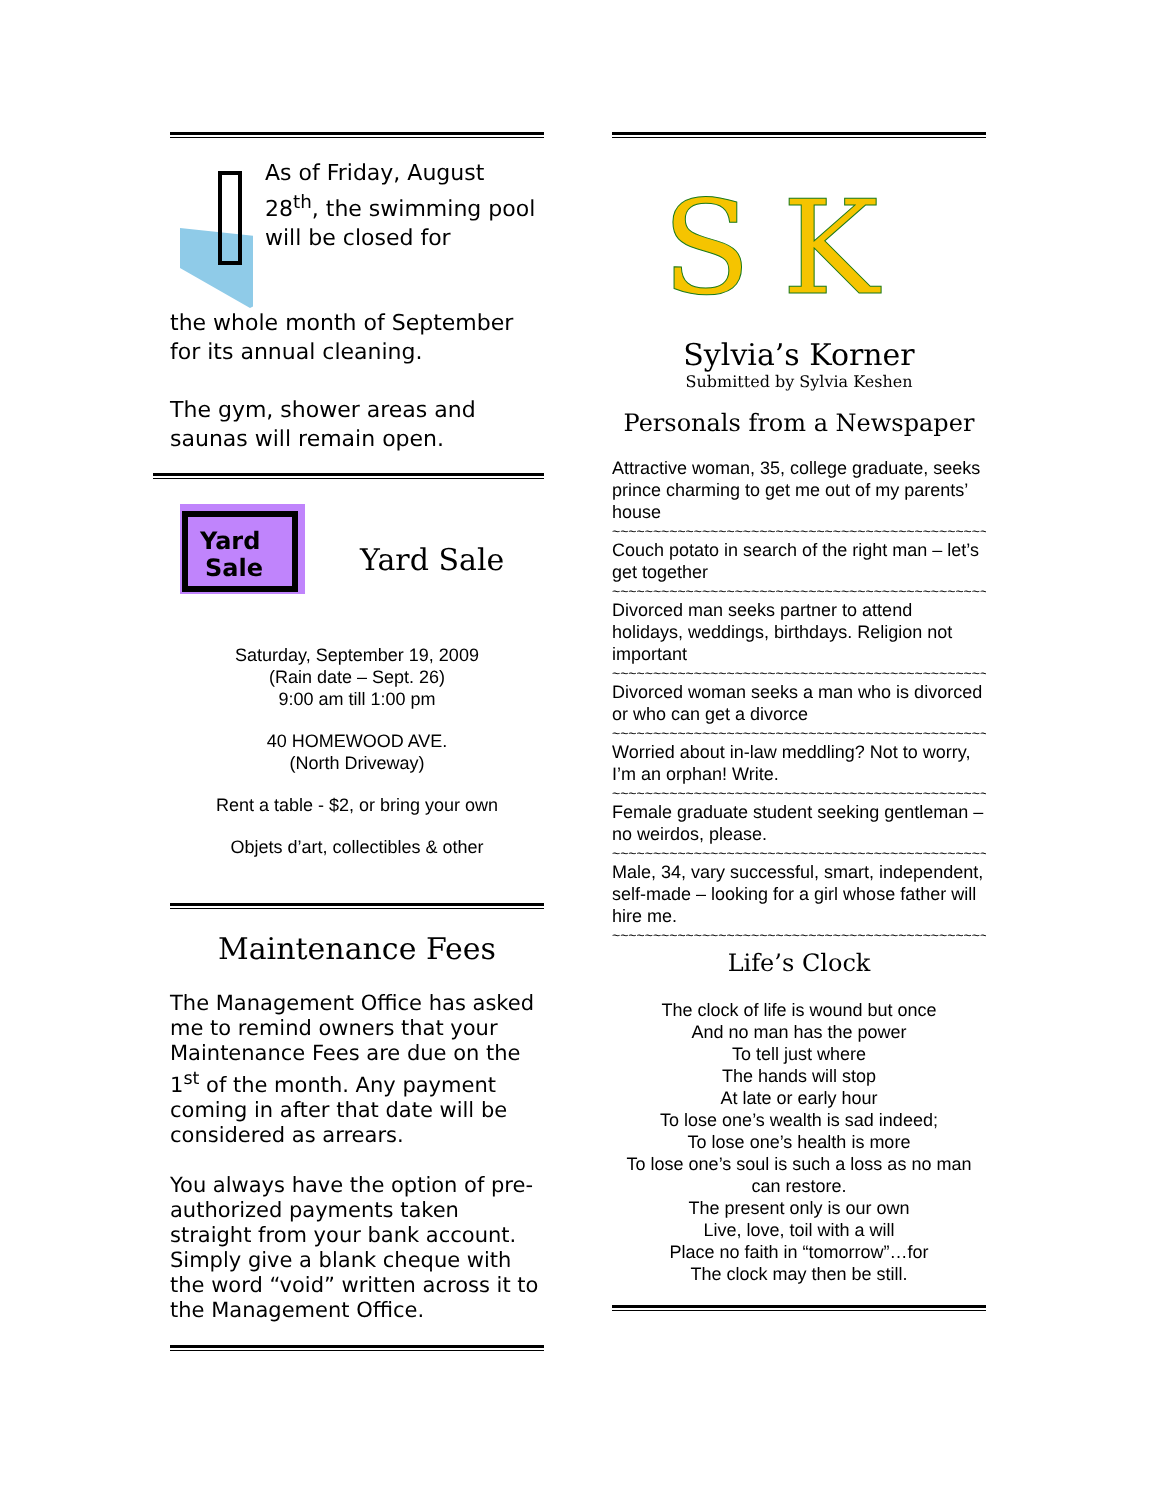As of Friday, August 28<sup>th</sup>, the swimming pool will be closed for
the whole month of September for its annual cleaning.
The gym, shower areas and saunas will remain open.
Yard
Sale
Yard Sale
Saturday, September 19, 2009
(Rain date – Sept. 26)
9:00 am till 1:00 pm
40 HOMEWOOD AVE.
(North Driveway)
Rent a table - $2, or bring your own
Objets d’art, collectibles & other
Maintenance Fees
The Management Office has asked me to remind owners that your Maintenance Fees are due on the 1<sup>st</sup> of the month. Any payment coming in after that date will be considered as arrears.
You always have the option of pre-authorized payments taken straight from your bank account. Simply give a blank cheque with the word “void” written across it to the Management Office.
S
K
Sylvia’s Korner
Submitted by Sylvia Keshen
Personals from a Newspaper
Attractive woman, 35, college graduate, seeks prince charming to get me out of my parents’ house
~~~~~~~~~~~~~~~~~~~~~~~~~~~~~~~~~~~~~~~~~~~~~~
Couch potato in search of the right man – let’s get together
~~~~~~~~~~~~~~~~~~~~~~~~~~~~~~~~~~~~~~~~~~~~~~
Divorced man seeks partner to attend holidays, weddings, birthdays. Religion not important
~~~~~~~~~~~~~~~~~~~~~~~~~~~~~~~~~~~~~~~~~~~~~~
Divorced woman seeks a man who is divorced or who can get a divorce
~~~~~~~~~~~~~~~~~~~~~~~~~~~~~~~~~~~~~~~~~~~~~~
Worried about in-law meddling? Not to worry, I’m an orphan! Write.
~~~~~~~~~~~~~~~~~~~~~~~~~~~~~~~~~~~~~~~~~~~~~~
Female graduate student seeking gentleman – no weirdos, please.
~~~~~~~~~~~~~~~~~~~~~~~~~~~~~~~~~~~~~~~~~~~~~~
Male, 34, vary successful, smart, independent, self-made – looking for a girl whose father will hire me.
~~~~~~~~~~~~~~~~~~~~~~~~~~~~~~~~~~~~~~~~~~~~~~
Life’s Clock
The clock of life is wound but once
And no man has the power
To tell just where
The hands will stop
At late or early hour
To lose one’s wealth is sad indeed;
To lose one’s health is more
To lose one’s soul is such a loss as no man can restore.
The present only is our own
Live, love, toil with a will
Place no faith in “tomorrow”…for
The clock may then be still.